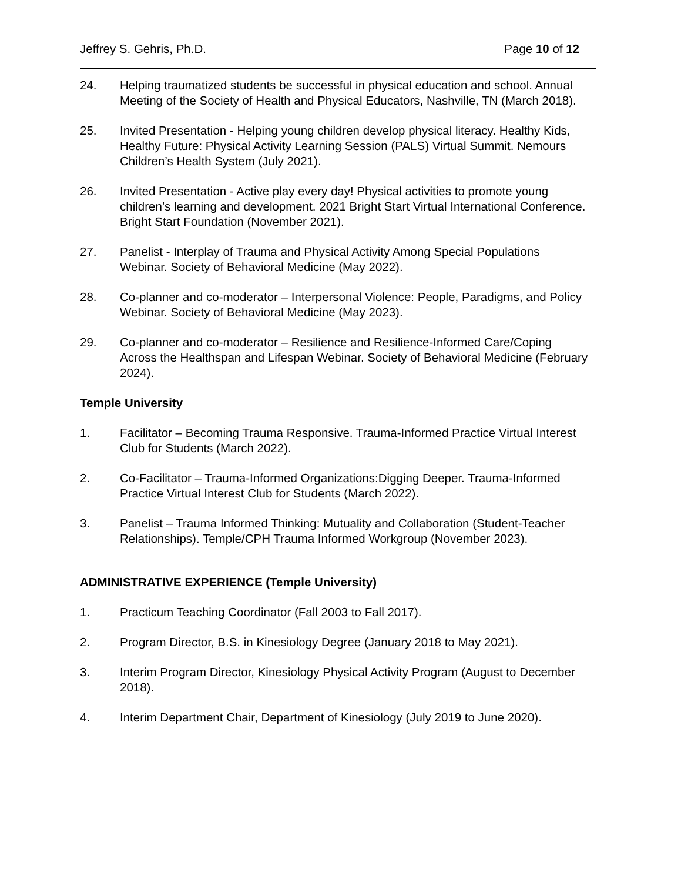Jeffrey S. Gehris, Ph.D. Page 10 of 12
24. Helping traumatized students be successful in physical education and school. Annual Meeting of the Society of Health and Physical Educators, Nashville, TN (March 2018).
25. Invited Presentation - Helping young children develop physical literacy. Healthy Kids, Healthy Future: Physical Activity Learning Session (PALS) Virtual Summit. Nemours Children’s Health System (July 2021).
26. Invited Presentation - Active play every day! Physical activities to promote young children’s learning and development. 2021 Bright Start Virtual International Conference. Bright Start Foundation (November 2021).
27. Panelist - Interplay of Trauma and Physical Activity Among Special Populations Webinar. Society of Behavioral Medicine (May 2022).
28. Co-planner and co-moderator – Interpersonal Violence: People, Paradigms, and Policy Webinar. Society of Behavioral Medicine (May 2023).
29. Co-planner and co-moderator – Resilience and Resilience-Informed Care/Coping Across the Healthspan and Lifespan Webinar. Society of Behavioral Medicine (February 2024).
Temple University
1. Facilitator – Becoming Trauma Responsive. Trauma-Informed Practice Virtual Interest Club for Students (March 2022).
2. Co-Facilitator – Trauma-Informed Organizations:Digging Deeper. Trauma-Informed Practice Virtual Interest Club for Students (March 2022).
3. Panelist – Trauma Informed Thinking: Mutuality and Collaboration (Student-Teacher Relationships). Temple/CPH Trauma Informed Workgroup (November 2023).
ADMINISTRATIVE EXPERIENCE (Temple University)
1. Practicum Teaching Coordinator (Fall 2003 to Fall 2017).
2. Program Director, B.S. in Kinesiology Degree (January 2018 to May 2021).
3. Interim Program Director, Kinesiology Physical Activity Program (August to December 2018).
4. Interim Department Chair, Department of Kinesiology (July 2019 to June 2020).